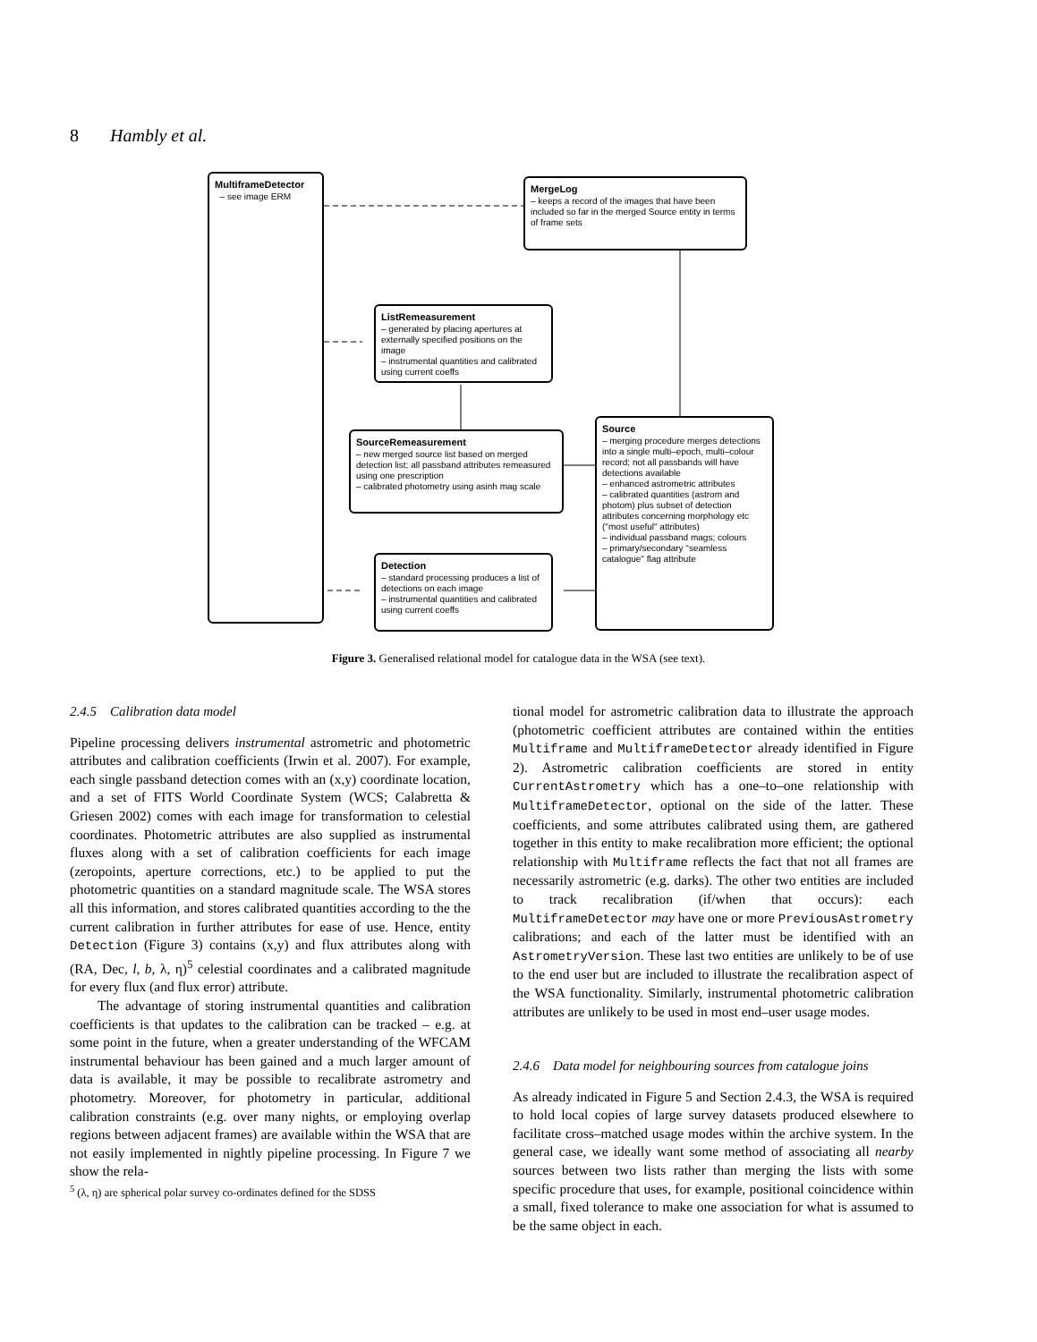8 Hambly et al.
MultiframeDetector
– see image ERM
MergeLog
– keeps a record of the images that have been included so far in the merged Source entity in terms of frame sets
ListRemeasurement
– generated by placing apertures at externally specified positions on the image
– instrumental quantities and calibrated using current coeffs
SourceRemeasurement
– new merged source list based on merged detection list; all passband attributes remeasured using one prescription
– calibrated photometry using asinh mag scale
Source
– merging procedure merges detections into a single multi–epoch, multi–colour record; not all passbands will have detections available
– enhanced astrometric attributes
– calibrated quantities (astrom and photom) plus subset of detection attributes concerning morphology etc ("most useful" attributes)
– individual passband mags; colours
– primary/secondary "seamless catalogue" flag attribute
Detection
– standard processing produces a list of detections on each image
– instrumental quantities and calibrated using current coeffs
Figure 3. Generalised relational model for catalogue data in the WSA (see text).
2.4.5 Calibration data model
Pipeline processing delivers instrumental astrometric and photometric attributes and calibration coefficients (Irwin et al. 2007). For example, each single passband detection comes with an (x,y) coordinate location, and a set of FITS World Coordinate System (WCS; Calabretta & Griesen 2002) comes with each image for transformation to celestial coordinates. Photometric attributes are also supplied as instrumental fluxes along with a set of calibration coefficients for each image (zeropoints, aperture corrections, etc.) to be applied to put the photometric quantities on a standard magnitude scale. The WSA stores all this information, and stores calibrated quantities according to the the current calibration in further attributes for ease of use. Hence, entity Detection (Figure 3) contains (x,y) and flux attributes along with (RA, Dec, l, b, λ, η)<sup>5</sup> celestial coordinates and a calibrated magnitude for every flux (and flux error) attribute.
The advantage of storing instrumental quantities and calibration coefficients is that updates to the calibration can be tracked – e.g. at some point in the future, when a greater understanding of the WFCAM instrumental behaviour has been gained and a much larger amount of data is available, it may be possible to recalibrate astrometry and photometry. Moreover, for photometry in particular, additional calibration constraints (e.g. over many nights, or employing overlap regions between adjacent frames) are available within the WSA that are not easily implemented in nightly pipeline processing. In Figure 7 we show the rela-
<sup>5</sup> (λ, η) are spherical polar survey co-ordinates defined for the SDSS
tional model for astrometric calibration data to illustrate the approach (photometric coefficient attributes are contained within the entities Multiframe and MultiframeDetector already identified in Figure 2). Astrometric calibration coefficients are stored in entity CurrentAstrometry which has a one–to–one relationship with MultiframeDetector, optional on the side of the latter. These coefficients, and some attributes calibrated using them, are gathered together in this entity to make recalibration more efficient; the optional relationship with Multiframe reflects the fact that not all frames are necessarily astrometric (e.g. darks). The other two entities are included to track recalibration (if/when that occurs): each MultiframeDetector may have one or more PreviousAstrometry calibrations; and each of the latter must be identified with an AstrometryVersion. These last two entities are unlikely to be of use to the end user but are included to illustrate the recalibration aspect of the WSA functionality. Similarly, instrumental photometric calibration attributes are unlikely to be used in most end–user usage modes.
2.4.6 Data model for neighbouring sources from catalogue joins
As already indicated in Figure 5 and Section 2.4.3, the WSA is required to hold local copies of large survey datasets produced elsewhere to facilitate cross–matched usage modes within the archive system. In the general case, we ideally want some method of associating all nearby sources between two lists rather than merging the lists with some specific procedure that uses, for example, positional coincidence within a small, fixed tolerance to make one association for what is assumed to be the same object in each.